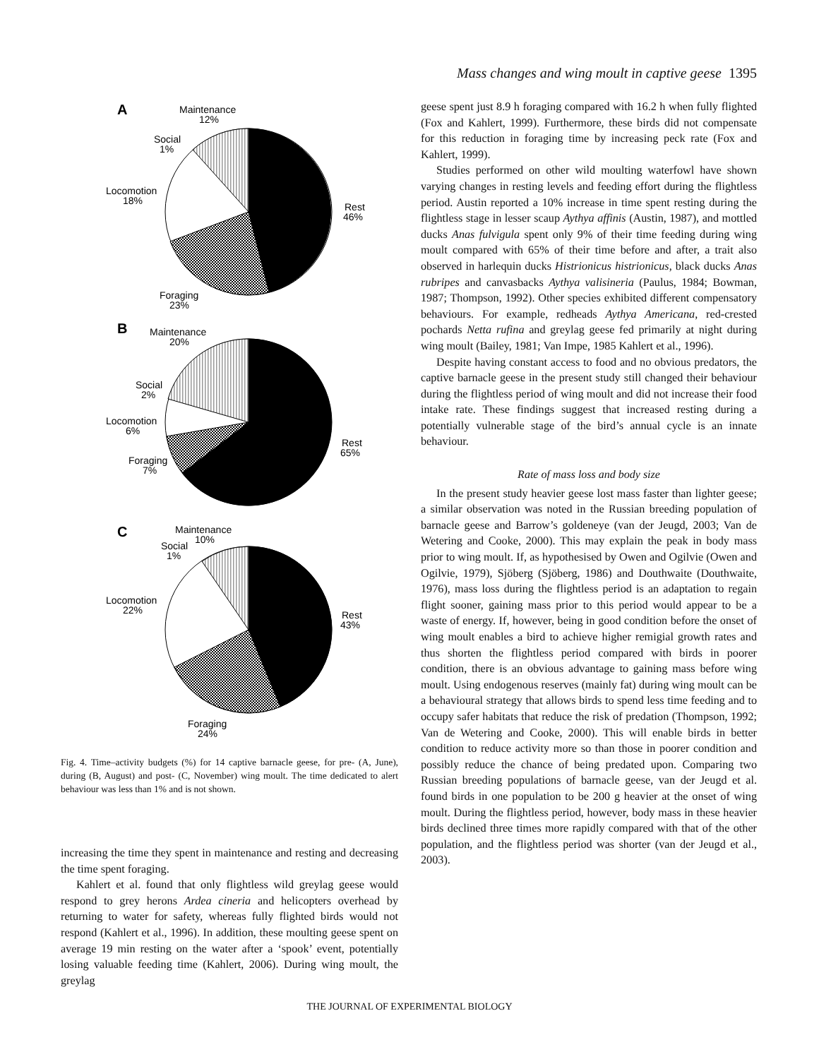Mass changes and wing moult in captive geese 1395
A
Maintenance
12%
Social
1%
Locomotion
18%
Rest
46%
Foraging
23%
B
Maintenance
20%
Social
2%
Locomotion
6%
Rest
65%
Foraging
7%
C
Maintenance
10%
Social
1%
Locomotion
22%
Rest
43%
Foraging
24%
Fig. 4. Time–activity budgets (%) for 14 captive barnacle geese, for pre- (A, June), during (B, August) and post- (C, November) wing moult. The time dedicated to alert behaviour was less than 1% and is not shown.
increasing the time they spent in maintenance and resting and decreasing the time spent foraging.
Kahlert et al. found that only flightless wild greylag geese would respond to grey herons Ardea cineria and helicopters overhead by returning to water for safety, whereas fully flighted birds would not respond (Kahlert et al., 1996). In addition, these moulting geese spent on average 19 min resting on the water after a ‘spook’ event, potentially losing valuable feeding time (Kahlert, 2006). During wing moult, the greylag
geese spent just 8.9 h foraging compared with 16.2 h when fully flighted (Fox and Kahlert, 1999). Furthermore, these birds did not compensate for this reduction in foraging time by increasing peck rate (Fox and Kahlert, 1999).
Studies performed on other wild moulting waterfowl have shown varying changes in resting levels and feeding effort during the flightless period. Austin reported a 10% increase in time spent resting during the flightless stage in lesser scaup Aythya affinis (Austin, 1987), and mottled ducks Anas fulvigula spent only 9% of their time feeding during wing moult compared with 65% of their time before and after, a trait also observed in harlequin ducks Histrionicus histrionicus, black ducks Anas rubripes and canvasbacks Aythya valisineria (Paulus, 1984; Bowman, 1987; Thompson, 1992). Other species exhibited different compensatory behaviours. For example, redheads Aythya Americana, red-crested pochards Netta rufina and greylag geese fed primarily at night during wing moult (Bailey, 1981; Van Impe, 1985 Kahlert et al., 1996).
Despite having constant access to food and no obvious predators, the captive barnacle geese in the present study still changed their behaviour during the flightless period of wing moult and did not increase their food intake rate. These findings suggest that increased resting during a potentially vulnerable stage of the bird’s annual cycle is an innate behaviour.
Rate of mass loss and body size
In the present study heavier geese lost mass faster than lighter geese; a similar observation was noted in the Russian breeding population of barnacle geese and Barrow’s goldeneye (van der Jeugd, 2003; Van de Wetering and Cooke, 2000). This may explain the peak in body mass prior to wing moult. If, as hypothesised by Owen and Ogilvie (Owen and Ogilvie, 1979), Sjöberg (Sjöberg, 1986) and Douthwaite (Douthwaite, 1976), mass loss during the flightless period is an adaptation to regain flight sooner, gaining mass prior to this period would appear to be a waste of energy. If, however, being in good condition before the onset of wing moult enables a bird to achieve higher remigial growth rates and thus shorten the flightless period compared with birds in poorer condition, there is an obvious advantage to gaining mass before wing moult. Using endogenous reserves (mainly fat) during wing moult can be a behavioural strategy that allows birds to spend less time feeding and to occupy safer habitats that reduce the risk of predation (Thompson, 1992; Van de Wetering and Cooke, 2000). This will enable birds in better condition to reduce activity more so than those in poorer condition and possibly reduce the chance of being predated upon. Comparing two Russian breeding populations of barnacle geese, van der Jeugd et al. found birds in one population to be 200 g heavier at the onset of wing moult. During the flightless period, however, body mass in these heavier birds declined three times more rapidly compared with that of the other population, and the flightless period was shorter (van der Jeugd et al., 2003).
THE JOURNAL OF EXPERIMENTAL BIOLOGY